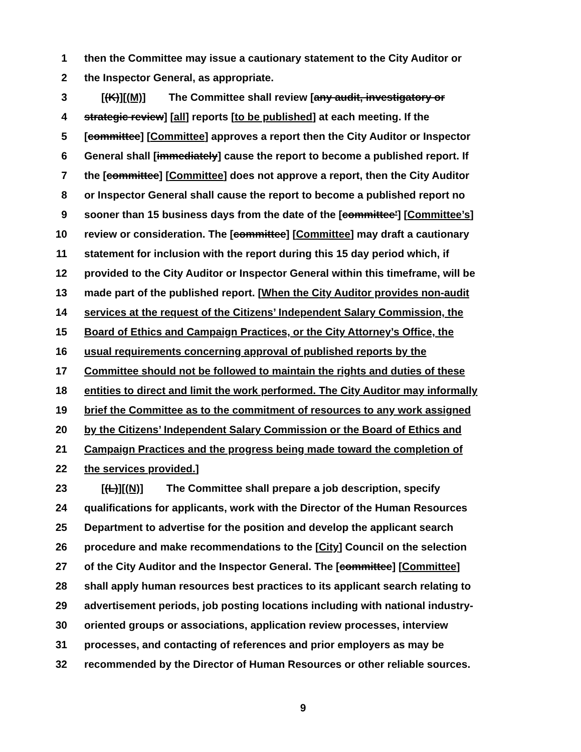1 then the Committee may issue a cautionary statement to the City Auditor or
2 the Inspector General, as appropriate.
3 [(K)][(M)] The Committee shall review [any audit, investigatory or
4 strategic review] [all] reports [to be published] at each meeting. If the
5 [committee] [Committee] approves a report then the City Auditor or Inspector
6 General shall [immediately] cause the report to become a published report. If
7 the [committee] [Committee] does not approve a report, then the City Auditor
8 or Inspector General shall cause the report to become a published report no
9 sooner than 15 business days from the date of the [committee'] [Committee’s]
10 review or consideration. The [committee] [Committee] may draft a cautionary
11 statement for inclusion with the report during this 15 day period which, if
12 provided to the City Auditor or Inspector General within this timeframe, will be
13 made part of the published report. [When the City Auditor provides non-audit
14 services at the request of the Citizens’ Independent Salary Commission, the
15 Board of Ethics and Campaign Practices, or the City Attorney’s Office, the
16 usual requirements concerning approval of published reports by the
17 Committee should not be followed to maintain the rights and duties of these
18 entities to direct and limit the work performed. The City Auditor may informally
19 brief the Committee as to the commitment of resources to any work assigned
20 by the Citizens’ Independent Salary Commission or the Board of Ethics and
21 Campaign Practices and the progress being made toward the completion of
22 the services provided.]
23 [(L)][(N)] The Committee shall prepare a job description, specify
24 qualifications for applicants, work with the Director of the Human Resources
25 Department to advertise for the position and develop the applicant search
26 procedure and make recommendations to the [City] Council on the selection
27 of the City Auditor and the Inspector General. The [committee] [Committee]
28 shall apply human resources best practices to its applicant search relating to
29 advertisement periods, job posting locations including with national industry-
30 oriented groups or associations, application review processes, interview
31 processes, and contacting of references and prior employers as may be
32 recommended by the Director of Human Resources or other reliable sources.
9